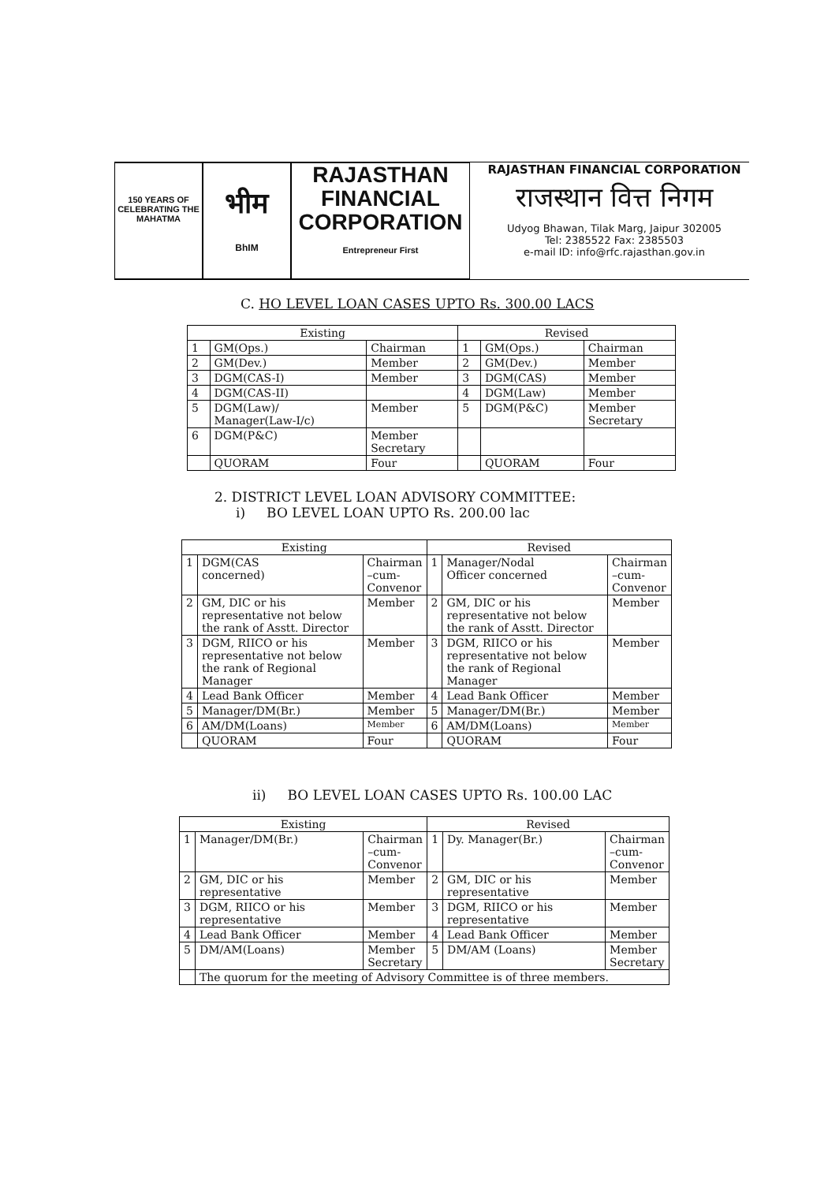150 YEARS OF CELEBRATING THE MAHATMA
भीम
BhIM
RAJASTHAN
FINANCIAL
CORPORATION
Entrepreneur First
RAJASTHAN FINANCIAL CORPORATION
राजस्थान वित्त निगम
Udyog Bhawan, Tilak Marg, Jaipur 302005
Tel: 2385522 Fax: 2385503
e-mail ID: info@rfc.rajasthan.gov.in
C. HO LEVEL LOAN CASES UPTO Rs. 300.00 LACS
| Existing | | | Revised | | |
| 1 | GM(Ops.) | Chairman | 1 | GM(Ops.) | Chairman |
| 2 | GM(Dev.) | Member | 2 | GM(Dev.) | Member |
| 3 | DGM(CAS-I) | Member | 3 | DGM(CAS) | Member |
| 4 | DGM(CAS-II) | | 4 | DGM(Law) | Member |
| 5 | DGM(Law)/ Manager(Law-I/c) | Member | 5 | DGM(P&C) | Member Secretary |
| 6 | DGM(P&C) | Member Secretary | | | |
| | QUORAM | Four | | QUORAM | Four |
2. DISTRICT LEVEL LOAN ADVISORY COMMITTEE:
i) BO LEVEL LOAN UPTO Rs. 200.00 lac
| Existing | | | Revised | | |
| 1 | DGM(CAS concerned) | Chairman –cum- Convenor | 1 | Manager/Nodal Officer concerned | Chairman –cum- Convenor |
| 2 | GM, DIC or his representative not below the rank of Asstt. Director | Member | 2 | GM, DIC or his representative not below the rank of Asstt. Director | Member |
| 3 | DGM, RIICO or his representative not below the rank of Regional Manager | Member | 3 | DGM, RIICO or his representative not below the rank of Regional Manager | Member |
| 4 | Lead Bank Officer | Member | 4 | Lead Bank Officer | Member |
| 5 | Manager/DM(Br.) | Member | 5 | Manager/DM(Br.) | Member |
| 6 | AM/DM(Loans) | Member | 6 | AM/DM(Loans) | Member |
| | QUORAM | Four | | QUORAM | Four |
ii) BO LEVEL LOAN CASES UPTO Rs. 100.00 LAC
| Existing | | | Revised | | |
| 1 | Manager/DM(Br.) | Chairman –cum- Convenor | 1 | Dy. Manager(Br.) | Chairman –cum- Convenor |
| 2 | GM, DIC or his representative | Member | 2 | GM, DIC or his representative | Member |
| 3 | DGM, RIICO or his representative | Member | 3 | DGM, RIICO or his representative | Member |
| 4 | Lead Bank Officer | Member | 4 | Lead Bank Officer | Member |
| 5 | DM/AM(Loans) | Member Secretary | 5 | DM/AM (Loans) | Member Secretary |
| | The quorum for the meeting of Advisory Committee is of three members. | | | | |